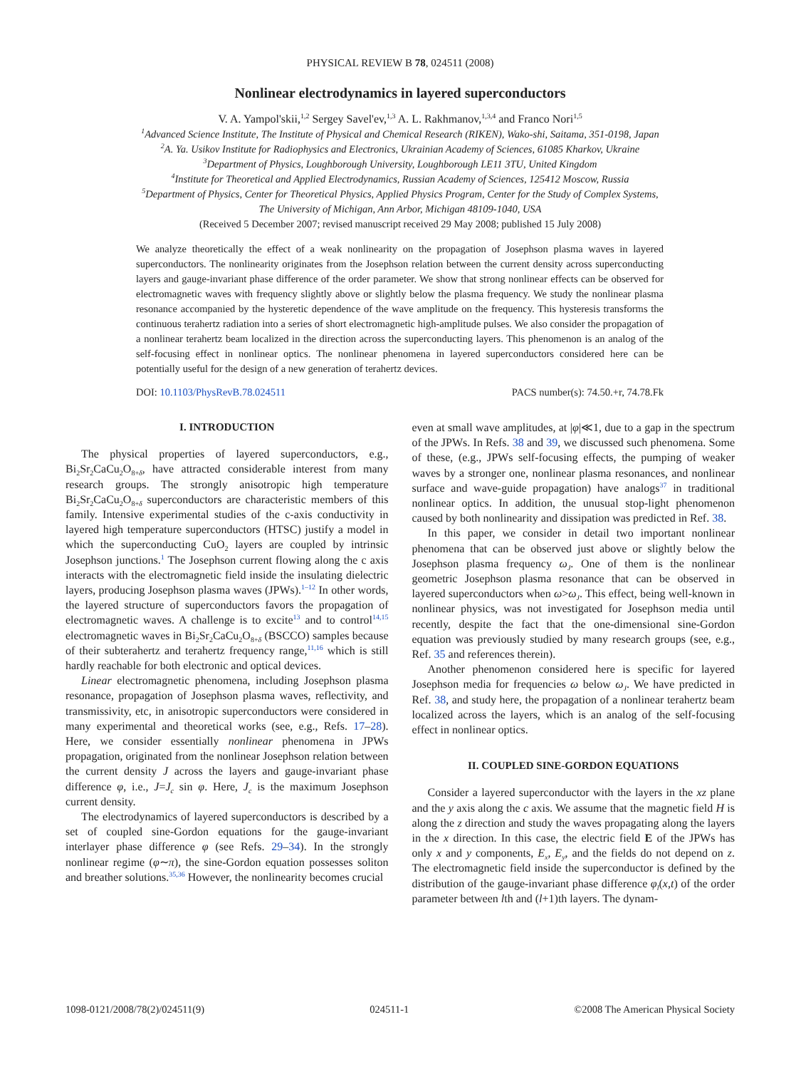PHYSICAL REVIEW B 78, 024511 (2008)
Nonlinear electrodynamics in layered superconductors
V. A. Yampol'skii,<sup>1,2</sup> Sergey Savel'ev,<sup>1,3</sup> A. L. Rakhmanov,<sup>1,3,4</sup> and Franco Nori<sup>1,5</sup>
<sup>1</sup> Advanced Science Institute, The Institute of Physical and Chemical Research (RIKEN), Wako-shi, Saitama, 351-0198, Japan
<sup>2</sup> A. Ya. Usikov Institute for Radiophysics and Electronics, Ukrainian Academy of Sciences, 61085 Kharkov, Ukraine
<sup>3</sup> Department of Physics, Loughborough University, Loughborough LE11 3TU, United Kingdom
<sup>4</sup> Institute for Theoretical and Applied Electrodynamics, Russian Academy of Sciences, 125412 Moscow, Russia
<sup>5</sup> Department of Physics, Center for Theoretical Physics, Applied Physics Program, Center for the Study of Complex Systems,
The University of Michigan, Ann Arbor, Michigan 48109-1040, USA
(Received 5 December 2007; revised manuscript received 29 May 2008; published 15 July 2008)
We analyze theoretically the effect of a weak nonlinearity on the propagation of Josephson plasma waves in layered superconductors. The nonlinearity originates from the Josephson relation between the current density across superconducting layers and gauge-invariant phase difference of the order parameter. We show that strong nonlinear effects can be observed for electromagnetic waves with frequency slightly above or slightly below the plasma frequency. We study the nonlinear plasma resonance accompanied by the hysteretic dependence of the wave amplitude on the frequency. This hysteresis transforms the continuous terahertz radiation into a series of short electromagnetic high-amplitude pulses. We also consider the propagation of a nonlinear terahertz beam localized in the direction across the superconducting layers. This phenomenon is an analog of the self-focusing effect in nonlinear optics. The nonlinear phenomena in layered superconductors considered here can be potentially useful for the design of a new generation of terahertz devices.
DOI: 10.1103/PhysRevB.78.024511 PACS number(s): 74.50.+r, 74.78.Fk
I. INTRODUCTION
The physical properties of layered superconductors, e.g., Bi<sub>2</sub>Sr<sub>2</sub>CaCu<sub>2</sub>O<sub>8+δ</sub>, have attracted considerable interest from many research groups. The strongly anisotropic high temperature Bi<sub>2</sub>Sr<sub>2</sub>CaCu<sub>2</sub>O<sub>8+δ</sub> superconductors are characteristic members of this family. Intensive experimental studies of the c-axis conductivity in layered high temperature superconductors (HTSC) justify a model in which the superconducting CuO<sub>2</sub> layers are coupled by intrinsic Josephson junctions.<sup>1</sup> The Josephson current flowing along the c axis interacts with the electromagnetic field inside the insulating dielectric layers, producing Josephson plasma waves (JPWs).<sup>1–12</sup> In other words, the layered structure of superconductors favors the propagation of electromagnetic waves. A challenge is to excite<sup>13</sup> and to control<sup>14,15</sup> electromagnetic waves in Bi<sub>2</sub>Sr<sub>2</sub>CaCu<sub>2</sub>O<sub>8+δ</sub> (BSCCO) samples because of their subterahertz and terahertz frequency range,<sup>11,16</sup> which is still hardly reachable for both electronic and optical devices.
Linear electromagnetic phenomena, including Josephson plasma resonance, propagation of Josephson plasma waves, reflectivity, and transmissivity, etc, in anisotropic superconductors were considered in many experimental and theoretical works (see, e.g., Refs. 17–28). Here, we consider essentially nonlinear phenomena in JPWs propagation, originated from the nonlinear Josephson relation between the current density J across the layers and gauge-invariant phase difference φ, i.e., J=J<sub>c</sub> sin φ. Here, J<sub>c</sub> is the maximum Josephson current density.
The electrodynamics of layered superconductors is described by a set of coupled sine-Gordon equations for the gauge-invariant interlayer phase difference φ (see Refs. 29–34). In the strongly nonlinear regime (φ∼π), the sine-Gordon equation possesses soliton and breather solutions.<sup>35,36</sup> However, the nonlinearity becomes crucial
even at small wave amplitudes, at |φ|≪1, due to a gap in the spectrum of the JPWs. In Refs. 38 and 39, we discussed such phenomena. Some of these, (e.g., JPWs self-focusing effects, the pumping of weaker waves by a stronger one, nonlinear plasma resonances, and nonlinear surface and wave-guide propagation) have analogs<sup>37</sup> in traditional nonlinear optics. In addition, the unusual stop-light phenomenon caused by both nonlinearity and dissipation was predicted in Ref. 38.
In this paper, we consider in detail two important nonlinear phenomena that can be observed just above or slightly below the Josephson plasma frequency ω<sub>J</sub>. One of them is the nonlinear geometric Josephson plasma resonance that can be observed in layered superconductors when ω>ω<sub>J</sub>. This effect, being well-known in nonlinear physics, was not investigated for Josephson media until recently, despite the fact that the one-dimensional sine-Gordon equation was previously studied by many research groups (see, e.g., Ref. 35 and references therein).
Another phenomenon considered here is specific for layered Josephson media for frequencies ω below ω<sub>J</sub>. We have predicted in Ref. 38, and study here, the propagation of a nonlinear terahertz beam localized across the layers, which is an analog of the self-focusing effect in nonlinear optics.
II. COUPLED SINE-GORDON EQUATIONS
Consider a layered superconductor with the layers in the xz plane and the y axis along the c axis. We assume that the magnetic field H is along the z direction and study the waves propagating along the layers in the x direction. In this case, the electric field E of the JPWs has only x and y components, E<sub>x</sub>, E<sub>y</sub>, and the fields do not depend on z. The electromagnetic field inside the superconductor is defined by the distribution of the gauge-invariant phase difference φ<sub>l</sub>(x,t) of the order parameter between lth and (l+1)th layers. The dynam-
1098-0121/2008/78(2)/024511(9) 024511-1 ©2008 The American Physical Society